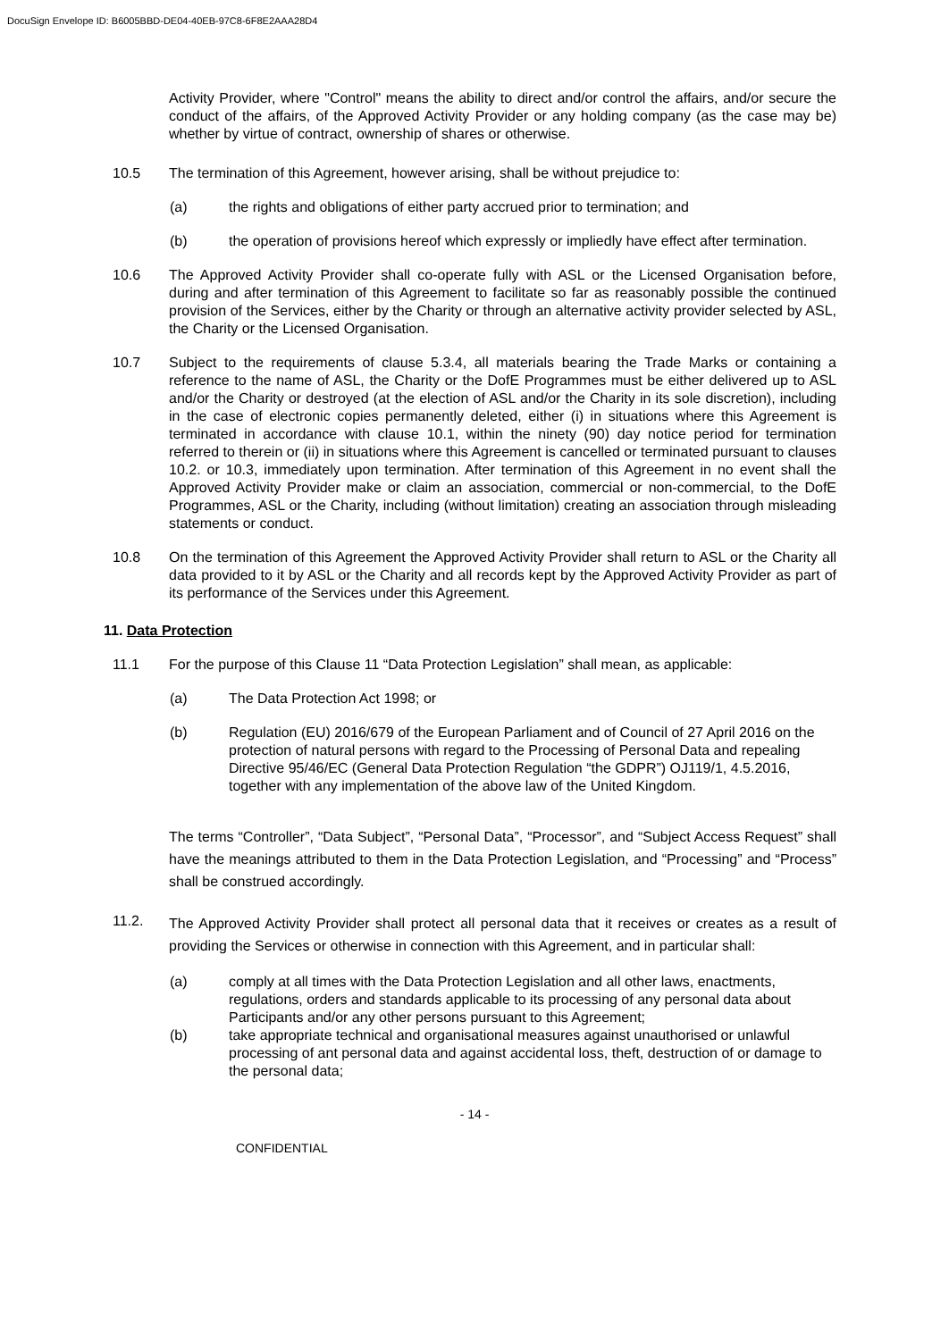DocuSign Envelope ID: B6005BBD-DE04-40EB-97C8-6F8E2AAA28D4
Activity Provider, where "Control" means the ability to direct and/or control the affairs, and/or secure the conduct of the affairs, of the Approved Activity Provider or any holding company (as the case may be) whether by virtue of contract, ownership of shares or otherwise.
10.5 The termination of this Agreement, however arising, shall be without prejudice to:
(a) the rights and obligations of either party accrued prior to termination; and
(b) the operation of provisions hereof which expressly or impliedly have effect after termination.
10.6 The Approved Activity Provider shall co-operate fully with ASL or the Licensed Organisation before, during and after termination of this Agreement to facilitate so far as reasonably possible the continued provision of the Services, either by the Charity or through an alternative activity provider selected by ASL, the Charity or the Licensed Organisation.
10.7 Subject to the requirements of clause 5.3.4, all materials bearing the Trade Marks or containing a reference to the name of ASL, the Charity or the DofE Programmes must be either delivered up to ASL and/or the Charity or destroyed (at the election of ASL and/or the Charity in its sole discretion), including in the case of electronic copies permanently deleted, either (i) in situations where this Agreement is terminated in accordance with clause 10.1, within the ninety (90) day notice period for termination referred to therein or (ii) in situations where this Agreement is cancelled or terminated pursuant to clauses 10.2. or 10.3, immediately upon termination. After termination of this Agreement in no event shall the Approved Activity Provider make or claim an association, commercial or non-commercial, to the DofE Programmes, ASL or the Charity, including (without limitation) creating an association through misleading statements or conduct.
10.8 On the termination of this Agreement the Approved Activity Provider shall return to ASL or the Charity all data provided to it by ASL or the Charity and all records kept by the Approved Activity Provider as part of its performance of the Services under this Agreement.
11. Data Protection
11.1 For the purpose of this Clause 11 “Data Protection Legislation” shall mean, as applicable:
(a) The Data Protection Act 1998; or
(b) Regulation (EU) 2016/679 of the European Parliament and of Council of 27 April 2016 on the protection of natural persons with regard to the Processing of Personal Data and repealing Directive 95/46/EC (General Data Protection Regulation “the GDPR”) OJ119/1, 4.5.2016, together with any implementation of the above law of the United Kingdom.
The terms “Controller”, “Data Subject”, “Personal Data”, “Processor”, and “Subject Access Request” shall have the meanings attributed to them in the Data Protection Legislation, and “Processing” and “Process” shall be construed accordingly.
11.2.
The Approved Activity Provider shall protect all personal data that it receives or creates as a result of providing the Services or otherwise in connection with this Agreement, and in particular shall:
(a) comply at all times with the Data Protection Legislation and all other laws, enactments, regulations, orders and standards applicable to its processing of any personal data about Participants and/or any other persons pursuant to this Agreement;
(b) take appropriate technical and organisational measures against unauthorised or unlawful processing of ant personal data and against accidental loss, theft, destruction of or damage to the personal data;
- 14 -
CONFIDENTIAL